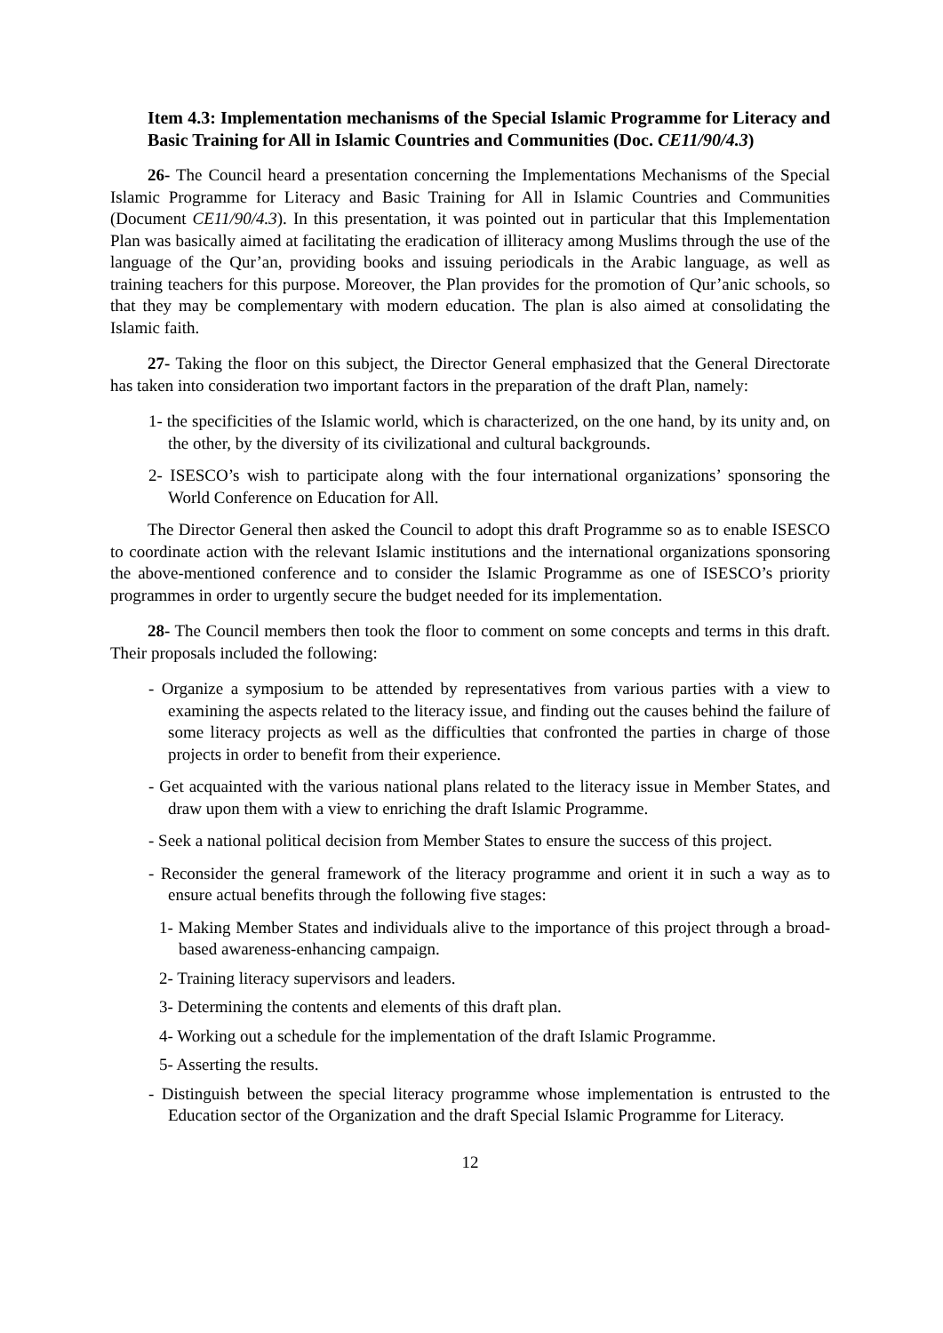Item 4.3: Implementation mechanisms of the Special Islamic Programme for Literacy and Basic Training for All in Islamic Countries and Communities (Doc. CE11/90/4.3)
26- The Council heard a presentation concerning the Implementations Mechanisms of the Special Islamic Programme for Literacy and Basic Training for All in Islamic Countries and Communities (Document CE11/90/4.3). In this presentation, it was pointed out in particular that this Implementation Plan was basically aimed at facilitating the eradication of illiteracy among Muslims through the use of the language of the Qur’an, providing books and issuing periodicals in the Arabic language, as well as training teachers for this purpose. Moreover, the Plan provides for the promotion of Qur’anic schools, so that they may be complementary with modern education. The plan is also aimed at consolidating the Islamic faith.
27- Taking the floor on this subject, the Director General emphasized that the General Directorate has taken into consideration two important factors in the preparation of the draft Plan, namely:
1- the specificities of the Islamic world, which is characterized, on the one hand, by its unity and, on the other, by the diversity of its civilizational and cultural backgrounds.
2- ISESCO’s wish to participate along with the four international organizations’ sponsoring the World Conference on Education for All.
The Director General then asked the Council to adopt this draft Programme so as to enable ISESCO to coordinate action with the relevant Islamic institutions and the international organizations sponsoring the above-mentioned conference and to consider the Islamic Programme as one of ISESCO’s priority programmes in order to urgently secure the budget needed for its implementation.
28- The Council members then took the floor to comment on some concepts and terms in this draft. Their proposals included the following:
- Organize a symposium to be attended by representatives from various parties with a view to examining the aspects related to the literacy issue, and finding out the causes behind the failure of some literacy projects as well as the difficulties that confronted the parties in charge of those projects in order to benefit from their experience.
- Get acquainted with the various national plans related to the literacy issue in Member States, and draw upon them with a view to enriching the draft Islamic Programme.
- Seek a national political decision from Member States to ensure the success of this project.
- Reconsider the general framework of the literacy programme and orient it in such a way as to ensure actual benefits through the following five stages:
1- Making Member States and individuals alive to the importance of this project through a broad-based awareness-enhancing campaign.
2- Training literacy supervisors and leaders.
3- Determining the contents and elements of this draft plan.
4- Working out a schedule for the implementation of the draft Islamic Programme.
5- Asserting the results.
- Distinguish between the special literacy programme whose implementation is entrusted to the Education sector of the Organization and the draft Special Islamic Programme for Literacy.
12